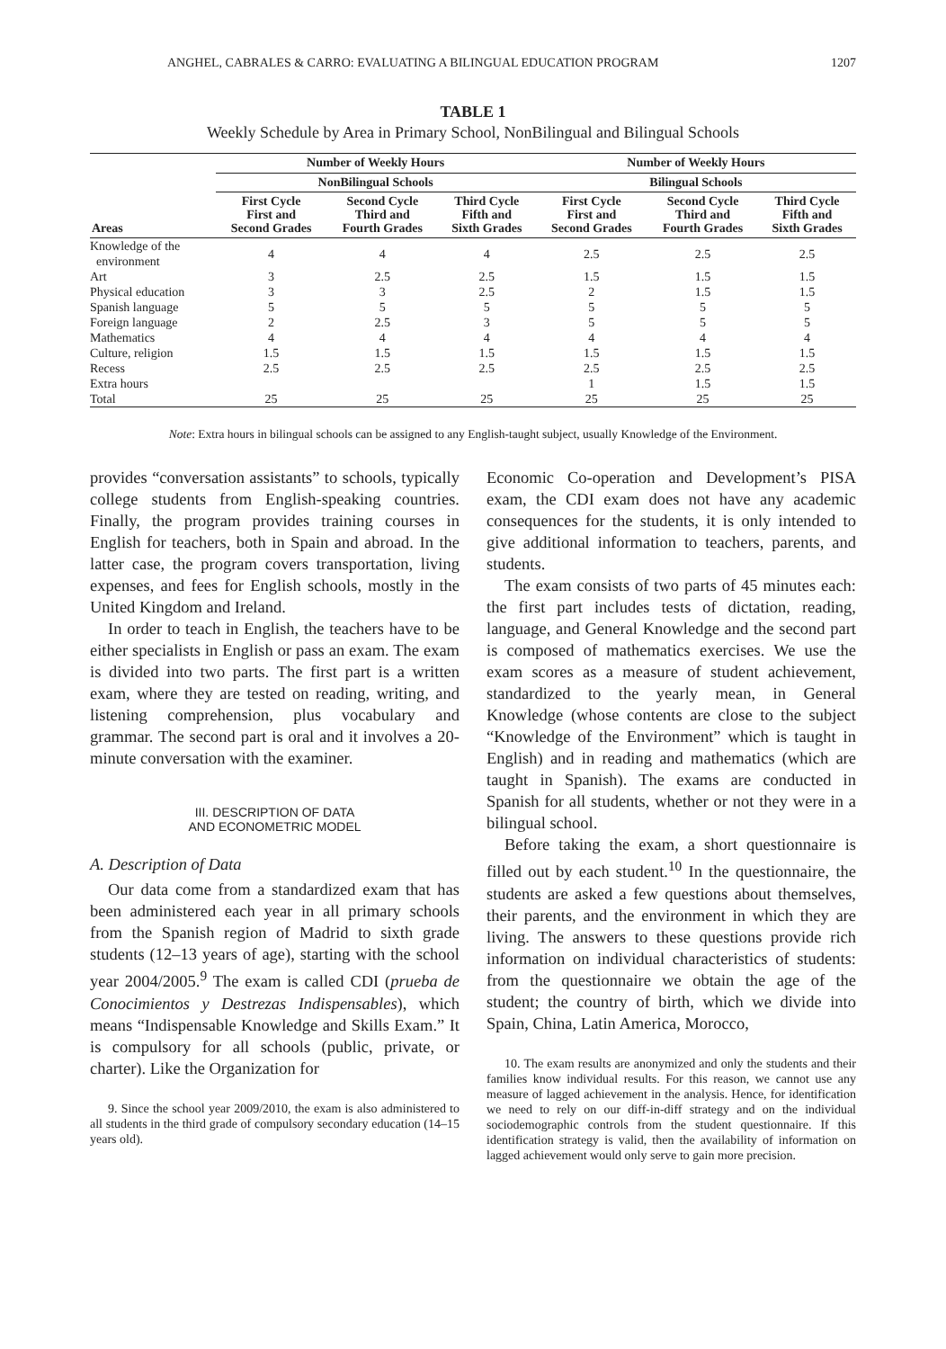ANGHEL, CABRALES & CARRO: EVALUATING A BILINGUAL EDUCATION PROGRAM 1207
TABLE 1
Weekly Schedule by Area in Primary School, NonBilingual and Bilingual Schools
| | Number of Weekly Hours | | | Number of Weekly Hours | | |
| --- | --- | --- | --- | --- | --- | --- |
| | NonBilingual Schools | | | Bilingual Schools | | |
| Areas | First Cycle First and Second Grades | Second Cycle Third and Fourth Grades | Third Cycle Fifth and Sixth Grades | First Cycle First and Second Grades | Second Cycle Third and Fourth Grades | Third Cycle Fifth and Sixth Grades |
| Knowledge of the environment | 4 | 4 | 4 | 2.5 | 2.5 | 2.5 |
| Art | 3 | 2.5 | 2.5 | 1.5 | 1.5 | 1.5 |
| Physical education | 3 | 3 | 2.5 | 2 | 1.5 | 1.5 |
| Spanish language | 5 | 5 | 5 | 5 | 5 | 5 |
| Foreign language | 2 | 2.5 | 3 | 5 | 5 | 5 |
| Mathematics | 4 | 4 | 4 | 4 | 4 | 4 |
| Culture, religion | 1.5 | 1.5 | 1.5 | 1.5 | 1.5 | 1.5 |
| Recess | 2.5 | 2.5 | 2.5 | 2.5 | 2.5 | 2.5 |
| Extra hours | | | | 1 | 1.5 | 1.5 |
| Total | 25 | 25 | 25 | 25 | 25 | 25 |
Note: Extra hours in bilingual schools can be assigned to any English-taught subject, usually Knowledge of the Environment.
provides “conversation assistants” to schools, typically college students from English-speaking countries. Finally, the program provides training courses in English for teachers, both in Spain and abroad. In the latter case, the program covers transportation, living expenses, and fees for English schools, mostly in the United Kingdom and Ireland.
In order to teach in English, the teachers have to be either specialists in English or pass an exam. The exam is divided into two parts. The first part is a written exam, where they are tested on reading, writing, and listening comprehension, plus vocabulary and grammar. The second part is oral and it involves a 20-minute conversation with the examiner.
III. DESCRIPTION OF DATA
AND ECONOMETRIC MODEL
A. Description of Data
Our data come from a standardized exam that has been administered each year in all primary schools from the Spanish region of Madrid to sixth grade students (12–13 years of age), starting with the school year 2004/2005.<sup>9</sup> The exam is called CDI (prueba de Conocimientos y Destrezas Indispensables), which means “Indispensable Knowledge and Skills Exam.” It is compulsory for all schools (public, private, or charter). Like the Organization for
9. Since the school year 2009/2010, the exam is also administered to all students in the third grade of compulsory secondary education (14–15 years old).
Economic Co-operation and Development’s PISA exam, the CDI exam does not have any academic consequences for the students, it is only intended to give additional information to teachers, parents, and students.
The exam consists of two parts of 45 minutes each: the first part includes tests of dictation, reading, language, and General Knowledge and the second part is composed of mathematics exercises. We use the exam scores as a measure of student achievement, standardized to the yearly mean, in General Knowledge (whose contents are close to the subject “Knowledge of the Environment” which is taught in English) and in reading and mathematics (which are taught in Spanish). The exams are conducted in Spanish for all students, whether or not they were in a bilingual school.
Before taking the exam, a short questionnaire is filled out by each student.<sup>10</sup> In the questionnaire, the students are asked a few questions about themselves, their parents, and the environment in which they are living. The answers to these questions provide rich information on individual characteristics of students: from the questionnaire we obtain the age of the student; the country of birth, which we divide into Spain, China, Latin America, Morocco,
10. The exam results are anonymized and only the students and their families know individual results. For this reason, we cannot use any measure of lagged achievement in the analysis. Hence, for identification we need to rely on our diff-in-diff strategy and on the individual sociodemographic controls from the student questionnaire. If this identification strategy is valid, then the availability of information on lagged achievement would only serve to gain more precision.